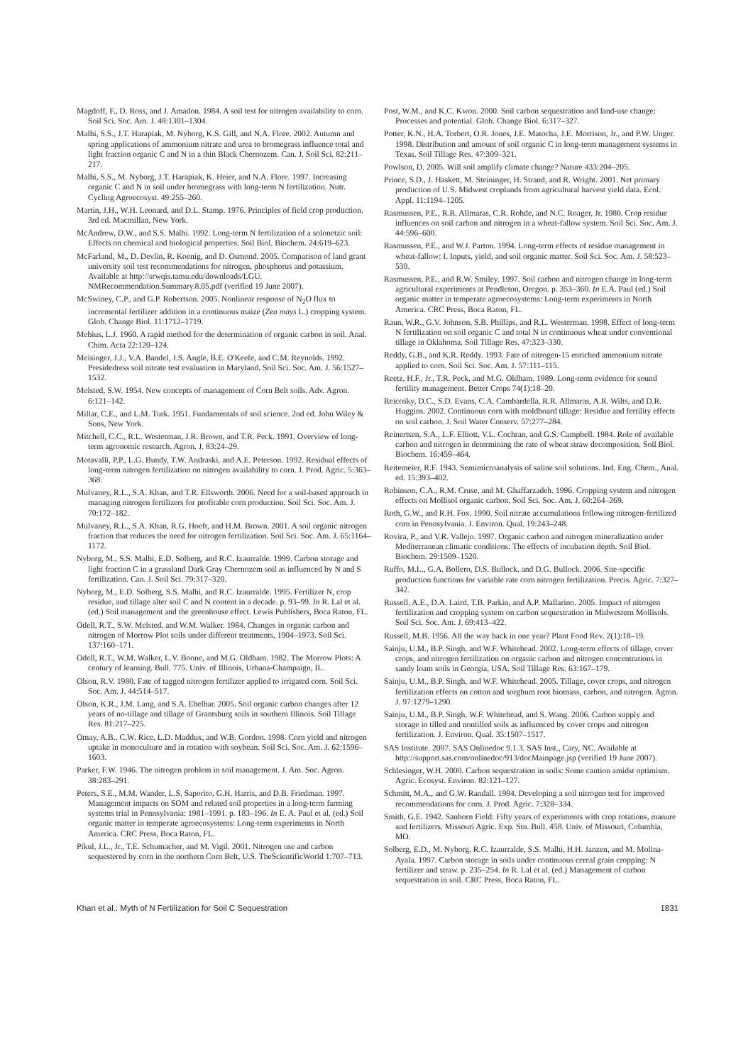Magdoff, F., D. Ross, and J. Amadon. 1984. A soil test for nitrogen availability to corn. Soil Sci. Soc. Am. J. 48:1301–1304.
Malhi, S.S., J.T. Harapiak, M. Nyborg, K.S. Gill, and N.A. Flore. 2002. Autumn and spring applications of ammonium nitrate and urea to bromegrass influence total and light fraction organic C and N in a thin Black Chernozem. Can. J. Soil Sci. 82:211–217.
Malhi, S.S., M. Nyborg, J.T. Harapiak, K. Heier, and N.A. Flore. 1997. Increasing organic C and N in soil under bromegrass with long-term N fertilization. Nutr. Cycling Agroecosyst. 49:255–260.
Martin, J.H., W.H. Leonard, and D.L. Stamp. 1976. Principles of field crop production. 3rd ed. Macmillan, New York.
McAndrew, D.W., and S.S. Malhi. 1992. Long-term N fertilization of a solonetzic soil: Effects on chemical and biological properties. Soil Biol. Biochem. 24:619–623.
McFarland, M., D. Devlin, R. Koenig, and D. Osmond. 2005. Comparison of land grant university soil test recommendations for nitrogen, phosphorus and potassium. Available at http://srwqis.tamu.edu/downloads/LGU. NMRecommendation.Summary.8.05.pdf (verified 19 June 2007).
McSwiney, C.P., and G.P. Robertson. 2005. Nonlinear response of N<sub>2</sub>O flux to incremental fertilizer addition in a continuous maize (Zea mays L.) cropping system. Glob. Change Biol. 11:1712–1719.
Mebius, L.J. 1960. A rapid method for the determination of organic carbon in soil. Anal. Chim. Acta 22:120–124.
Meisinger, J.J., V.A. Bandel, J.S. Angle, B.E. O'Keefe, and C.M. Reynolds. 1992. Presidedress soil nitrate test evaluation in Maryland. Soil Sci. Soc. Am. J. 56:1527–1532.
Melsted, S.W. 1954. New concepts of management of Corn Belt soils. Adv. Agron. 6:121–142.
Millar, C.E., and L.M. Turk. 1951. Fundamentals of soil science. 2nd ed. John Wiley & Sons, New York.
Mitchell, C.C., R.L. Westerman, J.R. Brown, and T.R. Peck. 1991. Overview of long-term agronomic research. Agron. J. 83:24–29.
Motavalli, P.P., L.G. Bundy, T.W. Andraski, and A.E. Peterson. 1992. Residual effects of long-term nitrogen fertilization on nitrogen availability to corn. J. Prod. Agric. 5:363–368.
Mulvaney, R.L., S.A. Khan, and T.R. Ellsworth. 2006. Need for a soil-based approach in managing nitrogen fertilizers for profitable corn production. Soil Sci. Soc. Am. J. 70:172–182.
Mulvaney, R.L., S.A. Khan, R.G. Hoeft, and H.M. Brown. 2001. A soil organic nitrogen fraction that reduces the need for nitrogen fertilization. Soil Sci. Soc. Am. J. 65:1164–1172.
Nyborg, M., S.S. Malhi, E.D. Solberg, and R.C. Izaurralde. 1999. Carbon storage and light fraction C in a grassland Dark Gray Chernozem soil as influenced by N and S fertilization. Can. J. Soil Sci. 79:317–320.
Nyborg, M., E.D. Solberg, S.S. Malhi, and R.C. Izaurralde. 1995. Fertilizer N, crop residue, and tillage alter soil C and N content in a decade. p. 93–99. In R. Lal et al. (ed.) Soil management and the greenhouse effect. Lewis Publishers, Boca Raton, FL.
Odell, R.T., S.W. Melsted, and W.M. Walker. 1984. Changes in organic carbon and nitrogen of Morrow Plot soils under different treatments, 1904–1973. Soil Sci. 137:160–171.
Odell, R.T., W.M. Walker, L.V. Boone, and M.G. Oldham. 1982. The Morrow Plots: A century of learning. Bull. 775. Univ. of Illinois, Urbana-Champaign, IL.
Olson, R.V. 1980. Fate of tagged nitrogen fertilizer applied to irrigated corn. Soil Sci. Soc. Am. J. 44:514–517.
Olson, K.R., J.M. Lang, and S.A. Ebelhar. 2005. Soil organic carbon changes after 12 years of no-tillage and tillage of Grantsburg soils in southern Illinois. Soil Tillage Res. 81:217–225.
Omay, A.B., C.W. Rice, L.D. Maddux, and W.B. Gordon. 1998. Corn yield and nitrogen uptake in monoculture and in rotation with soybean. Soil Sci. Soc. Am. J. 62:1596–1603.
Parker, F.W. 1946. The nitrogen problem in soil management. J. Am. Soc. Agron. 38:283–291.
Peters, S.E., M.M. Wander, L.S. Saporito, G.H. Harris, and D.B. Friedman. 1997. Management impacts on SOM and related soil properties in a long-term farming systems trial in Pennsylvania: 1981–1991. p. 183–196. In E. A. Paul et al. (ed.) Soil organic matter in temperate agroecosystems: Long-term experiments in North America. CRC Press, Boca Raton, FL.
Pikul, J.L., Jr., T.E. Schumacher, and M. Vigil. 2001. Nitrogen use and carbon sequestered by corn in the northern Corn Belt, U.S. TheScientificWorld 1:707–713.
Post, W.M., and K.C. Kwon. 2000. Soil carbon sequestration and land-use change: Processes and potential. Glob. Change Biol. 6:317–327.
Potter, K.N., H.A. Torbert, O.R. Jones, J.E. Matocha, J.E. Morrison, Jr., and P.W. Unger. 1998. Distribution and amount of soil organic C in long-term management systems in Texas. Soil Tillage Res. 47:309–321.
Powlson, D. 2005. Will soil amplify climate change? Nature 433:204–205.
Prince, S.D., J. Haskett, M. Steininger, H. Strand, and R. Wright. 2001. Net primary production of U.S. Midwest croplands from agricultural harvest yield data. Ecol. Appl. 11:1194–1205.
Rasmussen, P.E., R.R. Allmaras, C.R. Rohde, and N.C. Roager, Jr. 1980. Crop residue influences on soil carbon and nitrogen in a wheat-fallow system. Soil Sci. Soc. Am. J. 44:596–600.
Rasmussen, P.E., and W.J. Parton. 1994. Long-term effects of residue management in wheat-fallow: I. Inputs, yield, and soil organic matter. Soil Sci. Soc. Am. J. 58:523–530.
Rasmussen, P.E., and R.W. Smiley. 1997. Soil carbon and nitrogen change in long-term agricultural experiments at Pendleton, Oregon. p. 353–360. In E.A. Paul (ed.) Soil organic matter in temperate agroecosystems: Long-term experiments in North America. CRC Press, Boca Raton, FL.
Raun, W.R., G.V. Johnson, S.B. Phillips, and R.L. Westerman. 1998. Effect of long-term N fertilization on soil organic C and total N in continuous wheat under conventional tillage in Oklahoma. Soil Tillage Res. 47:323–330.
Reddy, G.B., and K.R. Reddy. 1993. Fate of nitrogen-15 enriched ammonium nitrate applied to corn. Soil Sci. Soc. Am. J. 57:111–115.
Reetz, H.F., Jr., T.R. Peck, and M.G. Oldham. 1989. Long-term evidence for sound fertility management. Better Crops 74(1):18–20.
Reicosky, D.C., S.D. Evans, C.A. Cambardella, R.R. Allmaras, A.R. Wilts, and D.R. Huggins. 2002. Continuous corn with moldboard tillage: Residue and fertility effects on soil carbon. J. Soil Water Conserv. 57:277–284.
Reinertsen, S.A., L.F. Elliott, V.L. Cochran, and G.S. Campbell. 1984. Role of available carbon and nitrogen in determining the rate of wheat straw decomposition. Soil Biol. Biochem. 16:459–464.
Reitemeier, R.F. 1943. Semimicroanalysis of saline soil solutions. Ind. Eng. Chem., Anal. ed. 15:393–402.
Robinson, C.A., R.M. Cruse, and M. Ghaffarzadeh. 1996. Cropping system and nitrogen effects on Mollisol organic carbon. Soil Sci. Soc. Am. J. 60:264–269.
Roth, G.W., and R.H. Fox. 1990. Soil nitrate accumulations following nitrogen-fertilized corn in Pennsylvania. J. Environ. Qual. 19:243–248.
Rovira, P., and V.R. Vallejo. 1997. Organic carbon and nitrogen mineralization under Mediterranean climatic conditions: The effects of incubation depth. Soil Biol. Biochem. 29:1509–1520.
Ruffo, M.L., G.A. Bollero, D.S. Bullock, and D.G. Bullock. 2006. Site-specific production functions for variable rate corn nitrogen fertilization. Precis. Agric. 7:327–342.
Russell, A.E., D.A. Laird, T.B. Parkin, and A.P. Mallarino. 2005. Impact of nitrogen fertilization and cropping system on carbon sequestration in Midwestern Mollisols. Soil Sci. Soc. Am. J. 69:413–422.
Russell, M.B. 1956. All the way back in one year? Plant Food Rev. 2(1):18–19.
Sainju, U.M., B.P. Singh, and W.F. Whitehead. 2002. Long-term effects of tillage, cover crops, and nitrogen fertilization on organic carbon and nitrogen concentrations in sandy loam soils in Georgia, USA. Soil Tillage Res. 63:167–179.
Sainju, U.M., B.P. Singh, and W.F. Whitehead. 2005. Tillage, cover crops, and nitrogen fertilization effects on cotton and sorghum root biomass, carbon, and nitrogen. Agron. J. 97:1279–1290.
Sainju, U.M., B.P. Singh, W.F. Whitehead, and S. Wang. 2006. Carbon supply and storage in tilled and nontilled soils as influenced by cover crops and nitrogen fertilization. J. Environ. Qual. 35:1507–1517.
SAS Institute. 2007. SAS Onlinedoc 9.1.3. SAS Inst., Cary, NC. Available at http://support.sas.com/onlinedoc/913/docMainpage.jsp (verified 19 June 2007).
Schlesinger, W.H. 2000. Carbon sequestration in soils: Some caution amidst optimism. Agric. Ecosyst. Environ. 82:121–127.
Schmitt, M.A., and G.W. Randall. 1994. Developing a soil nitrogen test for improved recommendations for corn. J. Prod. Agric. 7:328–334.
Smith, G.E. 1942. Sanborn Field: Fifty years of experiments with crop rotations, manure and fertilizers. Missouri Agric. Exp. Stn. Bull. 458. Univ. of Missouri, Columbia, MO.
Solberg, E.D., M. Nyborg, R.C. Izaurralde, S.S. Malhi, H.H. Janzen, and M. Molina-Ayala. 1997. Carbon storage in soils under continuous cereal grain cropping: N fertilizer and straw. p. 235–254. In R. Lal et al. (ed.) Management of carbon sequestration in soil. CRC Press, Boca Raton, FL.
Khan et al.: Myth of N Fertilization for Soil C Sequestration 1831